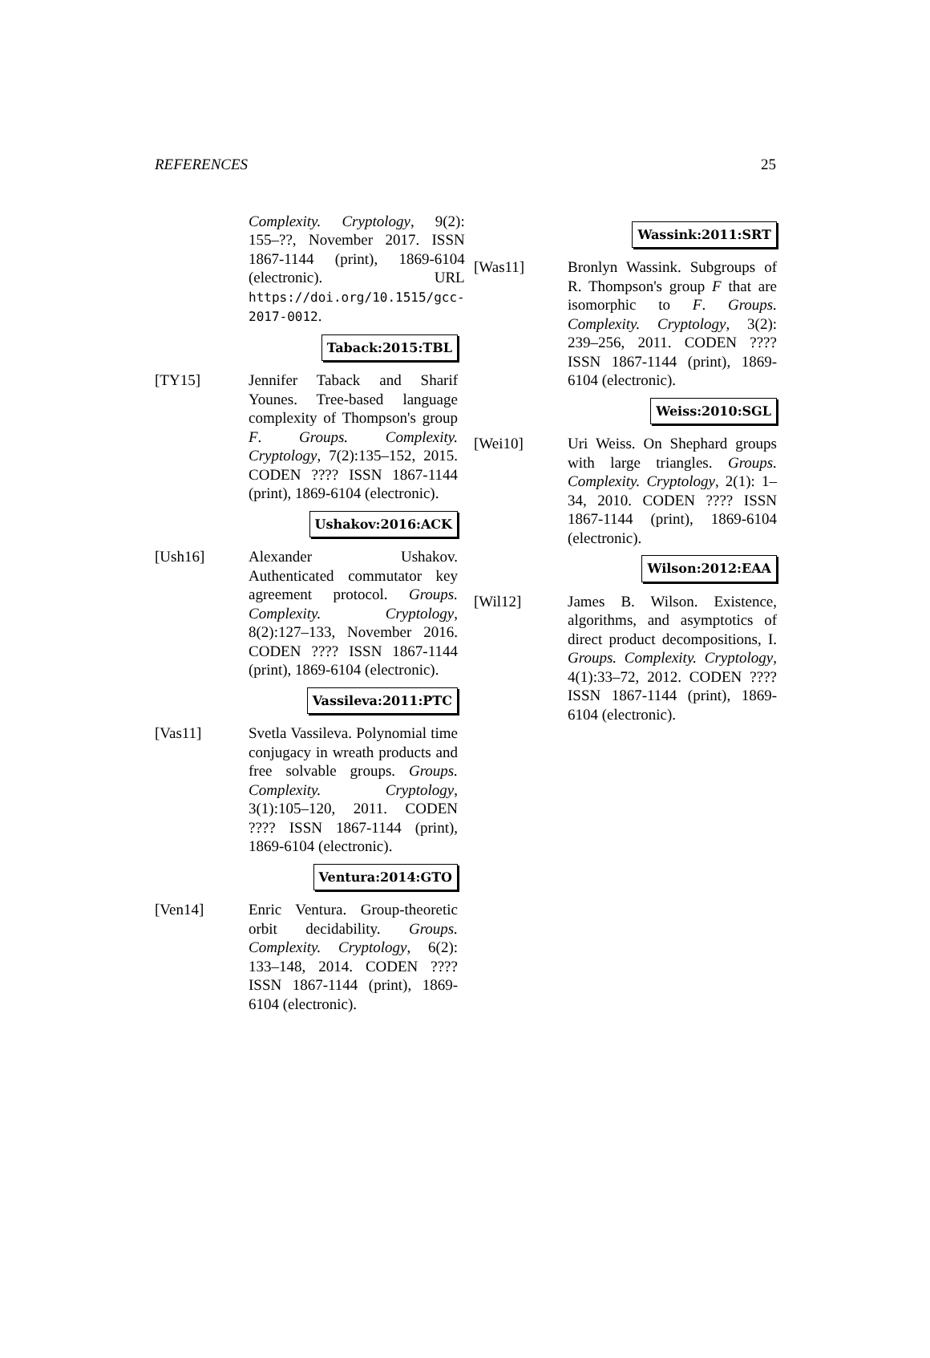REFERENCES 25
Complexity. Cryptology, 9(2): 155–??, November 2017. ISSN 1867-1144 (print), 1869-6104 (electronic). URL https://doi.org/10.1515/gcc-2017-0012.
Taback:2015:TBL
[TY15] Jennifer Taback and Sharif Younes. Tree-based language complexity of Thompson's group F. Groups. Complexity. Cryptology, 7(2):135–152, 2015. CODEN ???? ISSN 1867-1144 (print), 1869-6104 (electronic).
Ushakov:2016:ACK
[Ush16] Alexander Ushakov. Authenticated commutator key agreement protocol. Groups. Complexity. Cryptology, 8(2):127–133, November 2016. CODEN ???? ISSN 1867-1144 (print), 1869-6104 (electronic).
Vassileva:2011:PTC
[Vas11] Svetla Vassileva. Polynomial time conjugacy in wreath products and free solvable groups. Groups. Complexity. Cryptology, 3(1):105–120, 2011. CODEN ???? ISSN 1867-1144 (print), 1869-6104 (electronic).
Ventura:2014:GTO
[Ven14] Enric Ventura. Group-theoretic orbit decidability. Groups. Complexity. Cryptology, 6(2): 133–148, 2014. CODEN ???? ISSN 1867-1144 (print), 1869-6104 (electronic).
Wassink:2011:SRT
[Was11] Bronlyn Wassink. Subgroups of R. Thompson's group F that are isomorphic to F. Groups. Complexity. Cryptology, 3(2): 239–256, 2011. CODEN ???? ISSN 1867-1144 (print), 1869-6104 (electronic).
Weiss:2010:SGL
[Wei10] Uri Weiss. On Shephard groups with large triangles. Groups. Complexity. Cryptology, 2(1): 1–34, 2010. CODEN ???? ISSN 1867-1144 (print), 1869-6104 (electronic).
Wilson:2012:EAA
[Wil12] James B. Wilson. Existence, algorithms, and asymptotics of direct product decompositions, I. Groups. Complexity. Cryptology, 4(1):33–72, 2012. CODEN ???? ISSN 1867-1144 (print), 1869-6104 (electronic).